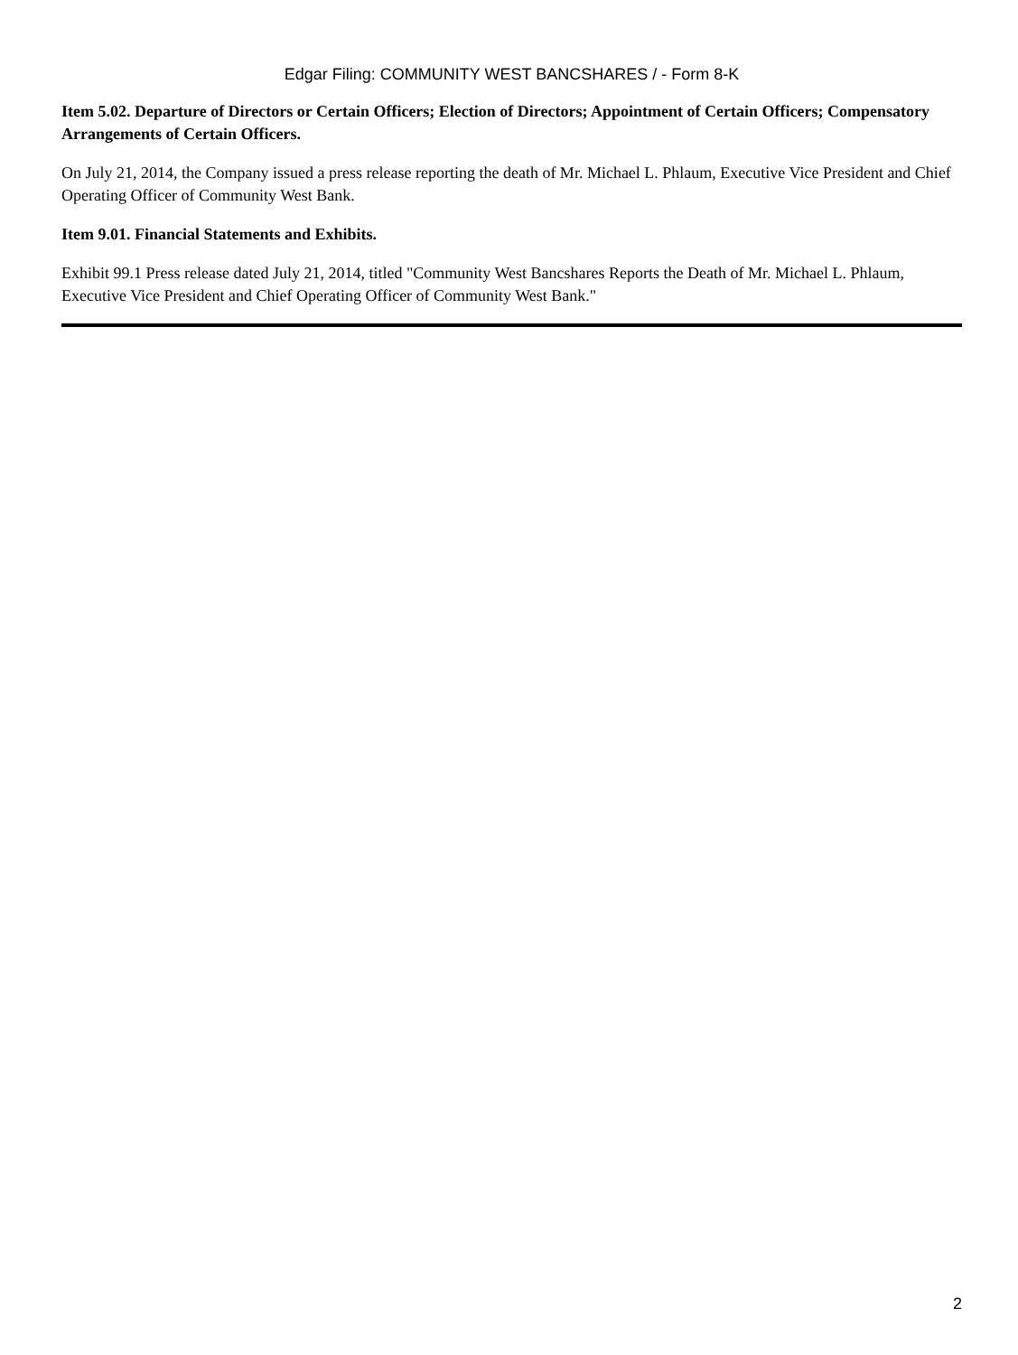Edgar Filing: COMMUNITY WEST BANCSHARES / - Form 8-K
Item 5.02. Departure of Directors or Certain Officers; Election of Directors; Appointment of Certain Officers; Compensatory Arrangements of Certain Officers.
On July 21, 2014, the Company issued a press release reporting the death of Mr. Michael L. Phlaum, Executive Vice President and Chief Operating Officer of Community West Bank.
Item 9.01. Financial Statements and Exhibits.
Exhibit 99.1 Press release dated July 21, 2014, titled "Community West Bancshares Reports the Death of Mr. Michael L. Phlaum, Executive Vice President and Chief Operating Officer of Community West Bank."
2